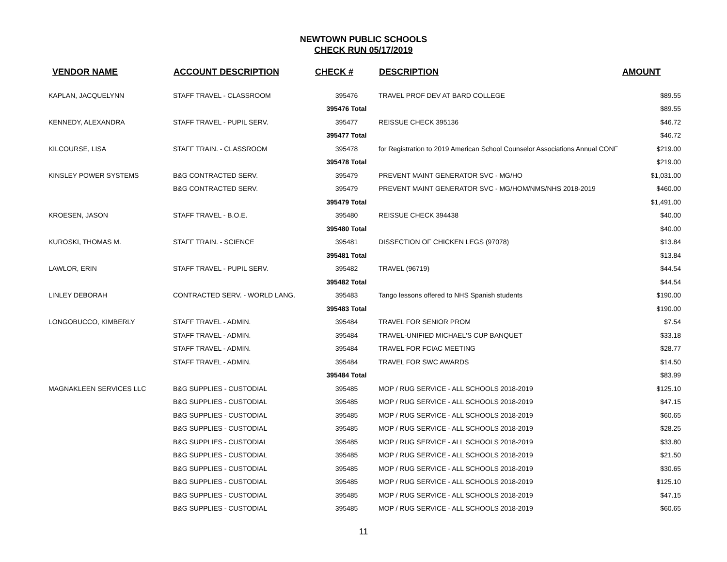NEWTOWN PUBLIC SCHOOLS
CHECK RUN 05/17/2019
| VENDOR NAME | ACCOUNT DESCRIPTION | CHECK # | DESCRIPTION | AMOUNT |
| --- | --- | --- | --- | --- |
| KAPLAN, JACQUELYNN | STAFF TRAVEL - CLASSROOM | 395476 | TRAVEL PROF DEV AT BARD COLLEGE | $89.55 |
| | | 395476 Total | | $89.55 |
| KENNEDY, ALEXANDRA | STAFF TRAVEL - PUPIL SERV. | 395477 | REISSUE CHECK 395136 | $46.72 |
| | | 395477 Total | | $46.72 |
| KILCOURSE, LISA | STAFF TRAIN. - CLASSROOM | 395478 | for Registration to 2019 American School Counselor Associations Annual CONF | $219.00 |
| | | 395478 Total | | $219.00 |
| KINSLEY POWER SYSTEMS | B&G CONTRACTED SERV. | 395479 | PREVENT MAINT GENERATOR SVC - MG/HO | $1,031.00 |
| | B&G CONTRACTED SERV. | 395479 | PREVENT MAINT GENERATOR SVC - MG/HOM/NMS/NHS 2018-2019 | $460.00 |
| | | 395479 Total | | $1,491.00 |
| KROESEN, JASON | STAFF TRAVEL - B.O.E. | 395480 | REISSUE CHECK 394438 | $40.00 |
| | | 395480 Total | | $40.00 |
| KUROSKI, THOMAS M. | STAFF TRAIN. - SCIENCE | 395481 | DISSECTION OF CHICKEN LEGS (97078) | $13.84 |
| | | 395481 Total | | $13.84 |
| LAWLOR, ERIN | STAFF TRAVEL - PUPIL SERV. | 395482 | TRAVEL (96719) | $44.54 |
| | | 395482 Total | | $44.54 |
| LINLEY DEBORAH | CONTRACTED SERV. - WORLD LANG. | 395483 | Tango lessons offered to NHS Spanish students | $190.00 |
| | | 395483 Total | | $190.00 |
| LONGOBUCCO, KIMBERLY | STAFF TRAVEL - ADMIN. | 395484 | TRAVEL FOR SENIOR PROM | $7.54 |
| | STAFF TRAVEL - ADMIN. | 395484 | TRAVEL-UNIFIED MICHAEL'S CUP BANQUET | $33.18 |
| | STAFF TRAVEL - ADMIN. | 395484 | TRAVEL FOR FCIAC MEETING | $28.77 |
| | STAFF TRAVEL - ADMIN. | 395484 | TRAVEL FOR SWC AWARDS | $14.50 |
| | | 395484 Total | | $83.99 |
| MAGNAKLEEN SERVICES LLC | B&G SUPPLIES - CUSTODIAL | 395485 | MOP / RUG SERVICE - ALL SCHOOLS 2018-2019 | $125.10 |
| | B&G SUPPLIES - CUSTODIAL | 395485 | MOP / RUG SERVICE - ALL SCHOOLS 2018-2019 | $47.15 |
| | B&G SUPPLIES - CUSTODIAL | 395485 | MOP / RUG SERVICE - ALL SCHOOLS 2018-2019 | $60.65 |
| | B&G SUPPLIES - CUSTODIAL | 395485 | MOP / RUG SERVICE - ALL SCHOOLS 2018-2019 | $28.25 |
| | B&G SUPPLIES - CUSTODIAL | 395485 | MOP / RUG SERVICE - ALL SCHOOLS 2018-2019 | $33.80 |
| | B&G SUPPLIES - CUSTODIAL | 395485 | MOP / RUG SERVICE - ALL SCHOOLS 2018-2019 | $21.50 |
| | B&G SUPPLIES - CUSTODIAL | 395485 | MOP / RUG SERVICE - ALL SCHOOLS 2018-2019 | $30.65 |
| | B&G SUPPLIES - CUSTODIAL | 395485 | MOP / RUG SERVICE - ALL SCHOOLS 2018-2019 | $125.10 |
| | B&G SUPPLIES - CUSTODIAL | 395485 | MOP / RUG SERVICE - ALL SCHOOLS 2018-2019 | $47.15 |
| | B&G SUPPLIES - CUSTODIAL | 395485 | MOP / RUG SERVICE - ALL SCHOOLS 2018-2019 | $60.65 |
11